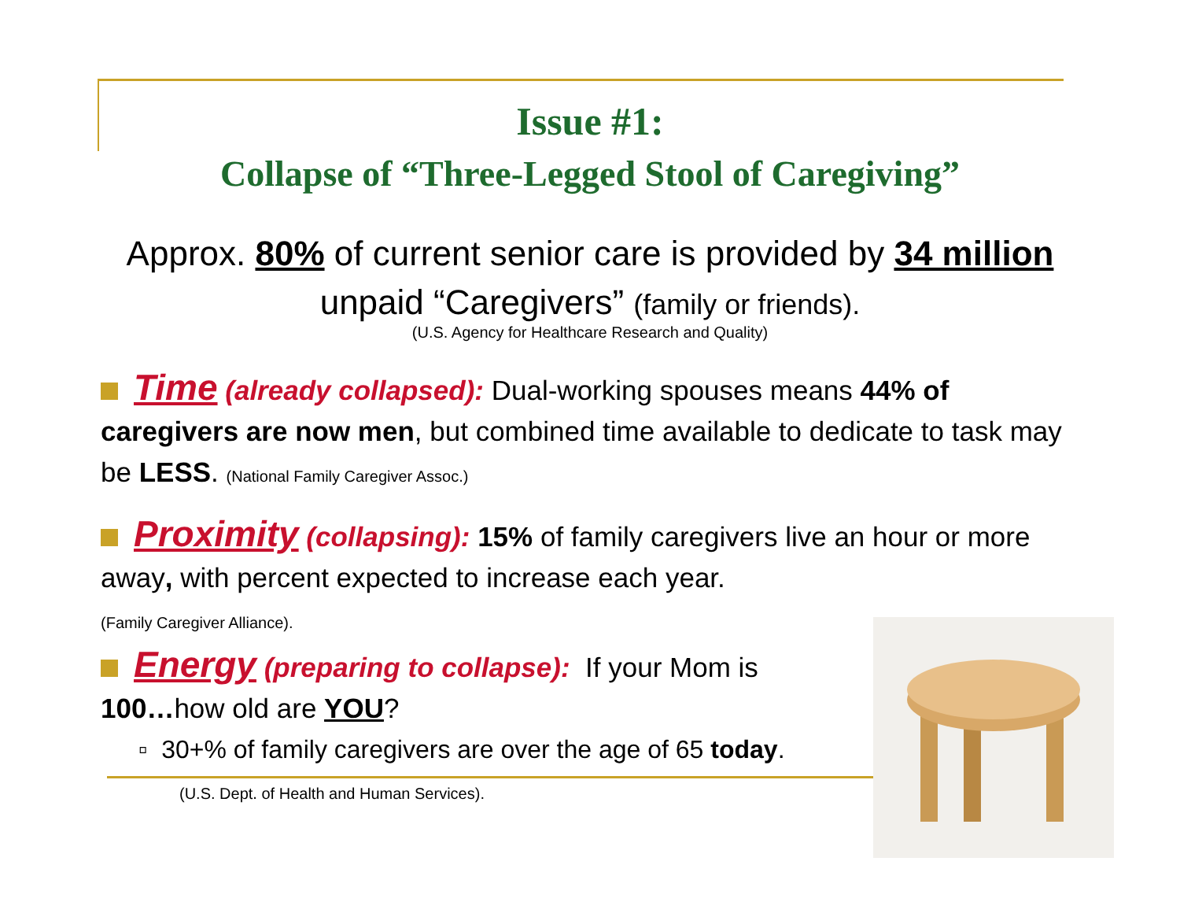Issue #1:
Collapse of “Three-Legged Stool of Caregiving”
Approx. 80% of current senior care is provided by 34 million
unpaid “Caregivers” (family or friends).
(U.S. Agency for Healthcare Research and Quality)
Time (already collapsed): Dual-working spouses means 44% of caregivers are now men, but combined time available to dedicate to task may be LESS. (National Family Caregiver Assoc.)
Proximity (collapsing): 15% of family caregivers live an hour or more away, with percent expected to increase each year.
(Family Caregiver Alliance).
Energy (preparing to collapse): If your Mom is 100…how old are YOU?
▫ 30+% of family caregivers are over the age of 65 today.
(U.S. Dept. of Health and Human Services).